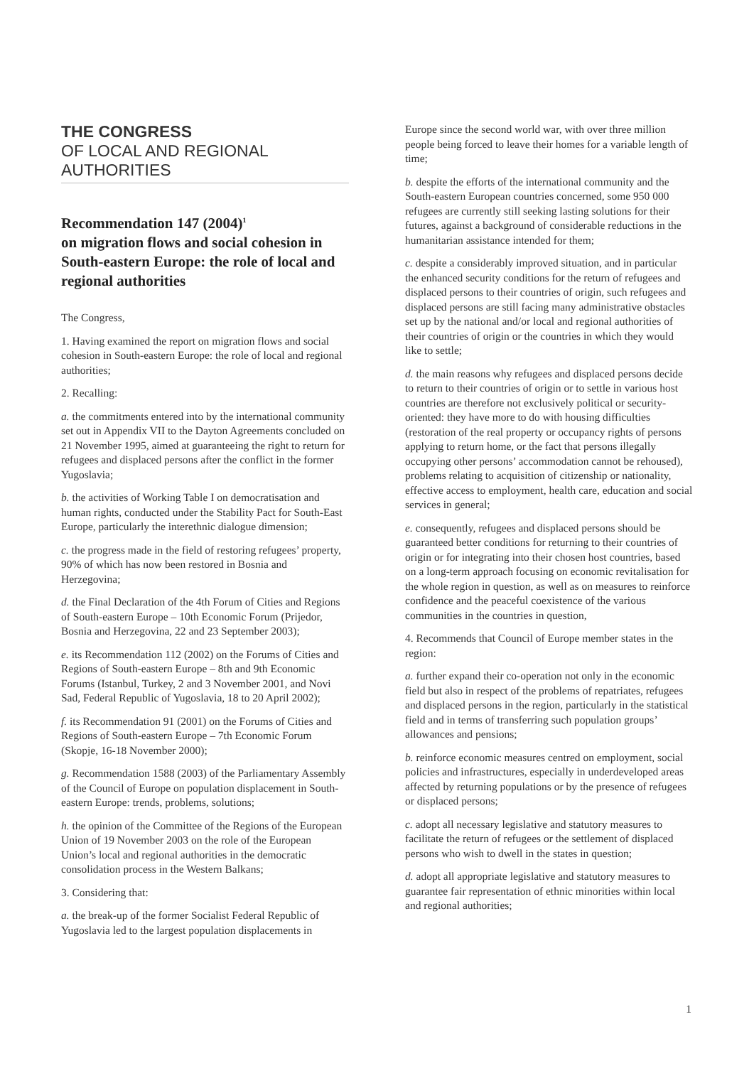THE CONGRESS
OF LOCAL AND REGIONAL
AUTHORITIES
Recommendation 147 (2004)<sup>1</sup>
on migration flows and social cohesion in South-eastern Europe: the role of local and regional authorities
The Congress,
1. Having examined the report on migration flows and social cohesion in South-eastern Europe: the role of local and regional authorities;
2. Recalling:
a. the commitments entered into by the international community set out in Appendix VII to the Dayton Agreements concluded on 21 November 1995, aimed at guaranteeing the right to return for refugees and displaced persons after the conflict in the former Yugoslavia;
b. the activities of Working Table I on democratisation and human rights, conducted under the Stability Pact for South-East Europe, particularly the interethnic dialogue dimension;
c. the progress made in the field of restoring refugees’ property, 90% of which has now been restored in Bosnia and Herzegovina;
d. the Final Declaration of the 4th Forum of Cities and Regions of South-eastern Europe – 10th Economic Forum (Prijedor, Bosnia and Herzegovina, 22 and 23 September 2003);
e. its Recommendation 112 (2002) on the Forums of Cities and Regions of South-eastern Europe – 8th and 9th Economic Forums (Istanbul, Turkey, 2 and 3 November 2001, and Novi Sad, Federal Republic of Yugoslavia, 18 to 20 April 2002);
f. its Recommendation 91 (2001) on the Forums of Cities and Regions of South-eastern Europe – 7th Economic Forum (Skopje, 16-18 November 2000);
g. Recommendation 1588 (2003) of the Parliamentary Assembly of the Council of Europe on population displacement in South-eastern Europe: trends, problems, solutions;
h. the opinion of the Committee of the Regions of the European Union of 19 November 2003 on the role of the European Union’s local and regional authorities in the democratic consolidation process in the Western Balkans;
3. Considering that:
a. the break-up of the former Socialist Federal Republic of Yugoslavia led to the largest population displacements in
Europe since the second world war, with over three million people being forced to leave their homes for a variable length of time;
b. despite the efforts of the international community and the South-eastern European countries concerned, some 950 000 refugees are currently still seeking lasting solutions for their futures, against a background of considerable reductions in the humanitarian assistance intended for them;
c. despite a considerably improved situation, and in particular the enhanced security conditions for the return of refugees and displaced persons to their countries of origin, such refugees and displaced persons are still facing many administrative obstacles set up by the national and/or local and regional authorities of their countries of origin or the countries in which they would like to settle;
d. the main reasons why refugees and displaced persons decide to return to their countries of origin or to settle in various host countries are therefore not exclusively political or security-oriented: they have more to do with housing difficulties (restoration of the real property or occupancy rights of persons applying to return home, or the fact that persons illegally occupying other persons’ accommodation cannot be rehoused), problems relating to acquisition of citizenship or nationality, effective access to employment, health care, education and social services in general;
e. consequently, refugees and displaced persons should be guaranteed better conditions for returning to their countries of origin or for integrating into their chosen host countries, based on a long-term approach focusing on economic revitalisation for the whole region in question, as well as on measures to reinforce confidence and the peaceful coexistence of the various communities in the countries in question,
4. Recommends that Council of Europe member states in the region:
a. further expand their co-operation not only in the economic field but also in respect of the problems of repatriates, refugees and displaced persons in the region, particularly in the statistical field and in terms of transferring such population groups’ allowances and pensions;
b. reinforce economic measures centred on employment, social policies and infrastructures, especially in underdeveloped areas affected by returning populations or by the presence of refugees or displaced persons;
c. adopt all necessary legislative and statutory measures to facilitate the return of refugees or the settlement of displaced persons who wish to dwell in the states in question;
d. adopt all appropriate legislative and statutory measures to guarantee fair representation of ethnic minorities within local and regional authorities;
1